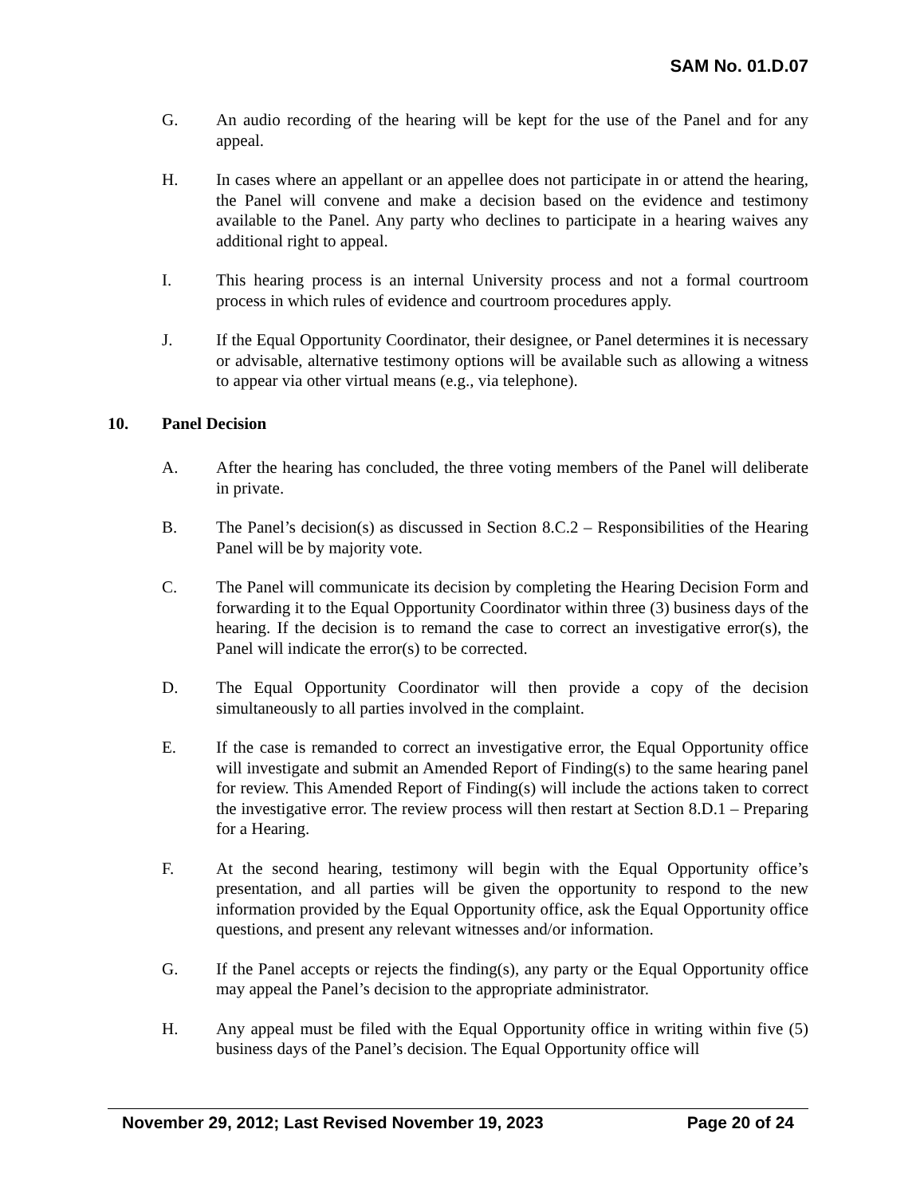SAM No. 01.D.07
G. An audio recording of the hearing will be kept for the use of the Panel and for any appeal.
H. In cases where an appellant or an appellee does not participate in or attend the hearing, the Panel will convene and make a decision based on the evidence and testimony available to the Panel. Any party who declines to participate in a hearing waives any additional right to appeal.
I. This hearing process is an internal University process and not a formal courtroom process in which rules of evidence and courtroom procedures apply.
J. If the Equal Opportunity Coordinator, their designee, or Panel determines it is necessary or advisable, alternative testimony options will be available such as allowing a witness to appear via other virtual means (e.g., via telephone).
10. Panel Decision
A. After the hearing has concluded, the three voting members of the Panel will deliberate in private.
B. The Panel’s decision(s) as discussed in Section 8.C.2 – Responsibilities of the Hearing Panel will be by majority vote.
C. The Panel will communicate its decision by completing the Hearing Decision Form and forwarding it to the Equal Opportunity Coordinator within three (3) business days of the hearing. If the decision is to remand the case to correct an investigative error(s), the Panel will indicate the error(s) to be corrected.
D. The Equal Opportunity Coordinator will then provide a copy of the decision simultaneously to all parties involved in the complaint.
E. If the case is remanded to correct an investigative error, the Equal Opportunity office will investigate and submit an Amended Report of Finding(s) to the same hearing panel for review. This Amended Report of Finding(s) will include the actions taken to correct the investigative error. The review process will then restart at Section 8.D.1 – Preparing for a Hearing.
F. At the second hearing, testimony will begin with the Equal Opportunity office’s presentation, and all parties will be given the opportunity to respond to the new information provided by the Equal Opportunity office, ask the Equal Opportunity office questions, and present any relevant witnesses and/or information.
G. If the Panel accepts or rejects the finding(s), any party or the Equal Opportunity office may appeal the Panel’s decision to the appropriate administrator.
H. Any appeal must be filed with the Equal Opportunity office in writing within five (5) business days of the Panel’s decision. The Equal Opportunity office will
November 29, 2012; Last Revised November 19, 2023 Page 20 of 24